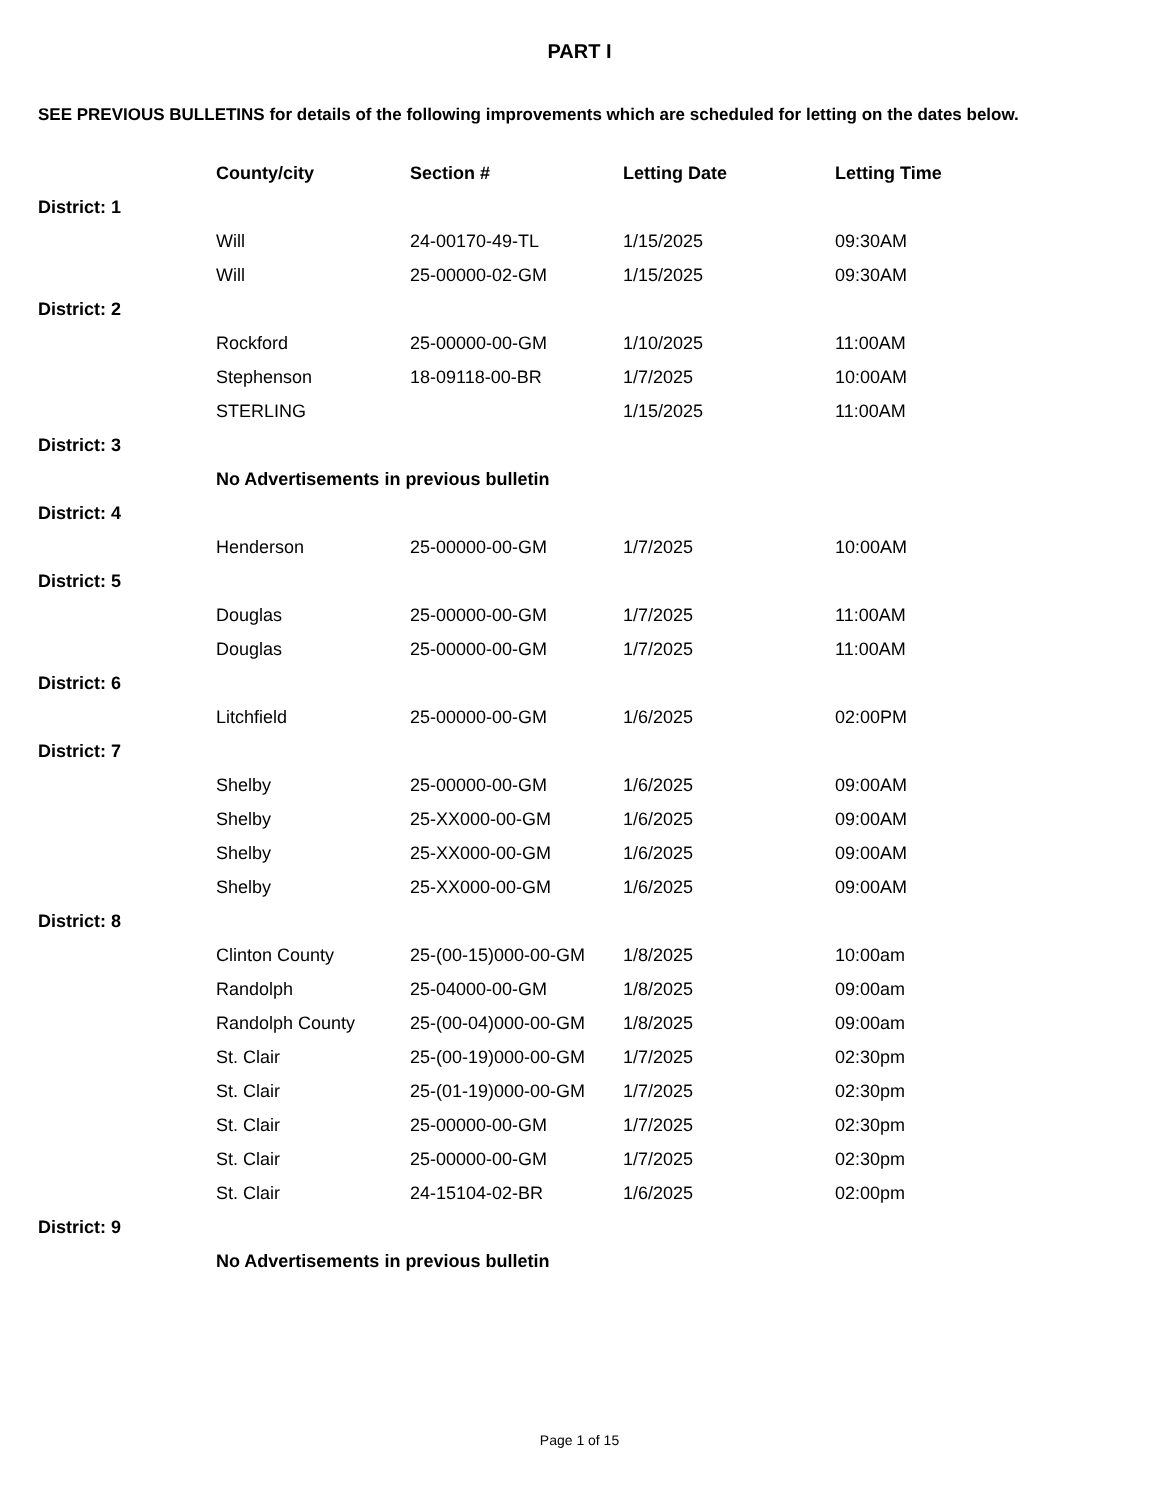PART I
SEE PREVIOUS BULLETINS for details of the following improvements which are scheduled for letting on the dates below.
| | County/city | Section # | Letting Date | Letting Time |
| --- | --- | --- | --- | --- |
| District: 1 | | | | |
| | Will | 24-00170-49-TL | 1/15/2025 | 09:30AM |
| | Will | 25-00000-02-GM | 1/15/2025 | 09:30AM |
| District: 2 | | | | |
| | Rockford | 25-00000-00-GM | 1/10/2025 | 11:00AM |
| | Stephenson | 18-09118-00-BR | 1/7/2025 | 10:00AM |
| | STERLING | | 1/15/2025 | 11:00AM |
| District: 3 | | | | |
| | No Advertisements in previous bulletin | | | |
| District: 4 | | | | |
| | Henderson | 25-00000-00-GM | 1/7/2025 | 10:00AM |
| District: 5 | | | | |
| | Douglas | 25-00000-00-GM | 1/7/2025 | 11:00AM |
| | Douglas | 25-00000-00-GM | 1/7/2025 | 11:00AM |
| District: 6 | | | | |
| | Litchfield | 25-00000-00-GM | 1/6/2025 | 02:00PM |
| District: 7 | | | | |
| | Shelby | 25-00000-00-GM | 1/6/2025 | 09:00AM |
| | Shelby | 25-XX000-00-GM | 1/6/2025 | 09:00AM |
| | Shelby | 25-XX000-00-GM | 1/6/2025 | 09:00AM |
| | Shelby | 25-XX000-00-GM | 1/6/2025 | 09:00AM |
| District: 8 | | | | |
| | Clinton County | 25-(00-15)000-00-GM | 1/8/2025 | 10:00am |
| | Randolph | 25-04000-00-GM | 1/8/2025 | 09:00am |
| | Randolph County | 25-(00-04)000-00-GM | 1/8/2025 | 09:00am |
| | St. Clair | 25-(00-19)000-00-GM | 1/7/2025 | 02:30pm |
| | St. Clair | 25-(01-19)000-00-GM | 1/7/2025 | 02:30pm |
| | St. Clair | 25-00000-00-GM | 1/7/2025 | 02:30pm |
| | St. Clair | 25-00000-00-GM | 1/7/2025 | 02:30pm |
| | St. Clair | 24-15104-02-BR | 1/6/2025 | 02:00pm |
| District: 9 | | | | |
| | No Advertisements in previous bulletin | | | |
Page 1 of 15